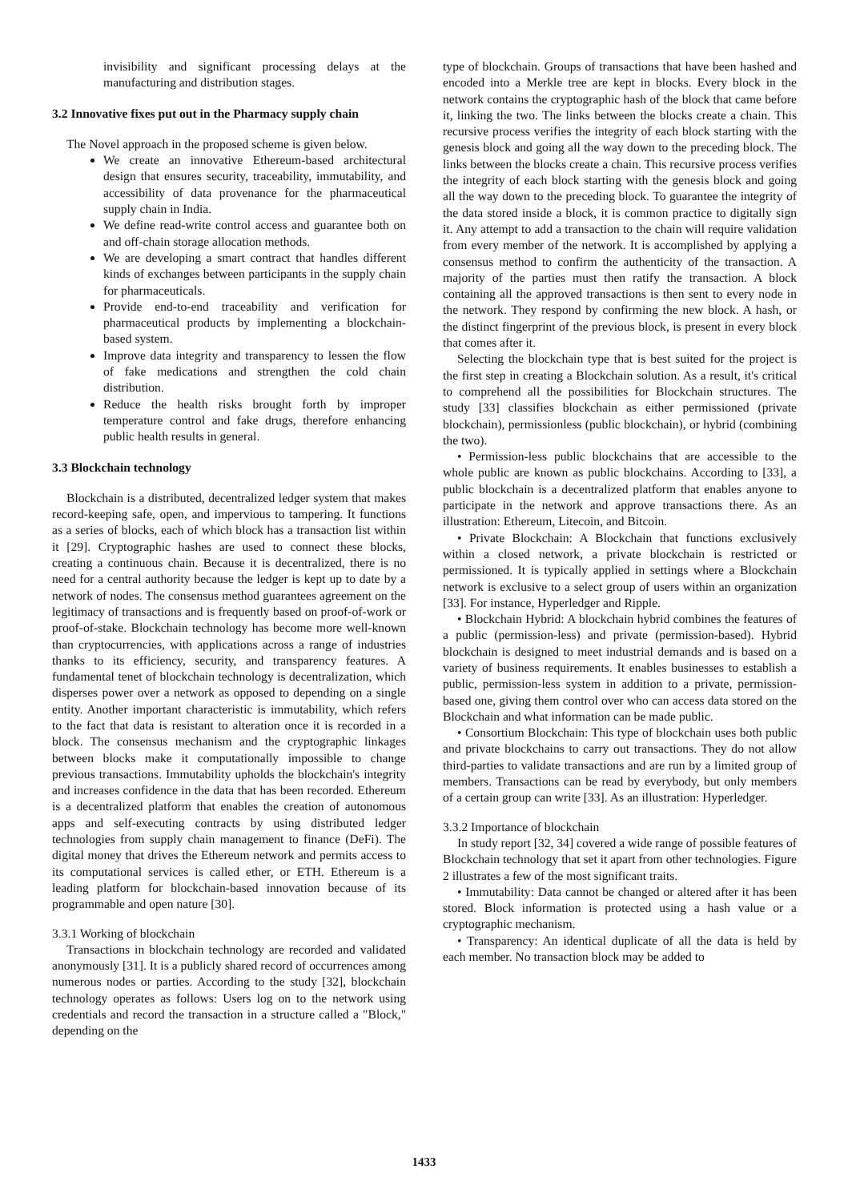invisibility and significant processing delays at the manufacturing and distribution stages.
3.2 Innovative fixes put out in the Pharmacy supply chain
The Novel approach in the proposed scheme is given below.
We create an innovative Ethereum-based architectural design that ensures security, traceability, immutability, and accessibility of data provenance for the pharmaceutical supply chain in India.
We define read-write control access and guarantee both on and off-chain storage allocation methods.
We are developing a smart contract that handles different kinds of exchanges between participants in the supply chain for pharmaceuticals.
Provide end-to-end traceability and verification for pharmaceutical products by implementing a blockchain-based system.
Improve data integrity and transparency to lessen the flow of fake medications and strengthen the cold chain distribution.
Reduce the health risks brought forth by improper temperature control and fake drugs, therefore enhancing public health results in general.
3.3 Blockchain technology
Blockchain is a distributed, decentralized ledger system that makes record-keeping safe, open, and impervious to tampering. It functions as a series of blocks, each of which block has a transaction list within it [29]. Cryptographic hashes are used to connect these blocks, creating a continuous chain. Because it is decentralized, there is no need for a central authority because the ledger is kept up to date by a network of nodes. The consensus method guarantees agreement on the legitimacy of transactions and is frequently based on proof-of-work or proof-of-stake. Blockchain technology has become more well-known than cryptocurrencies, with applications across a range of industries thanks to its efficiency, security, and transparency features. A fundamental tenet of blockchain technology is decentralization, which disperses power over a network as opposed to depending on a single entity. Another important characteristic is immutability, which refers to the fact that data is resistant to alteration once it is recorded in a block. The consensus mechanism and the cryptographic linkages between blocks make it computationally impossible to change previous transactions. Immutability upholds the blockchain's integrity and increases confidence in the data that has been recorded. Ethereum is a decentralized platform that enables the creation of autonomous apps and self-executing contracts by using distributed ledger technologies from supply chain management to finance (DeFi). The digital money that drives the Ethereum network and permits access to its computational services is called ether, or ETH. Ethereum is a leading platform for blockchain-based innovation because of its programmable and open nature [30].
3.3.1 Working of blockchain
Transactions in blockchain technology are recorded and validated anonymously [31]. It is a publicly shared record of occurrences among numerous nodes or parties. According to the study [32], blockchain technology operates as follows: Users log on to the network using credentials and record the transaction in a structure called a "Block," depending on the
type of blockchain. Groups of transactions that have been hashed and encoded into a Merkle tree are kept in blocks. Every block in the network contains the cryptographic hash of the block that came before it, linking the two. The links between the blocks create a chain. This recursive process verifies the integrity of each block starting with the genesis block and going all the way down to the preceding block. The links between the blocks create a chain. This recursive process verifies the integrity of each block starting with the genesis block and going all the way down to the preceding block. To guarantee the integrity of the data stored inside a block, it is common practice to digitally sign it. Any attempt to add a transaction to the chain will require validation from every member of the network. It is accomplished by applying a consensus method to confirm the authenticity of the transaction. A majority of the parties must then ratify the transaction. A block containing all the approved transactions is then sent to every node in the network. They respond by confirming the new block. A hash, or the distinct fingerprint of the previous block, is present in every block that comes after it.
Selecting the blockchain type that is best suited for the project is the first step in creating a Blockchain solution. As a result, it's critical to comprehend all the possibilities for Blockchain structures. The study [33] classifies blockchain as either permissioned (private blockchain), permissionless (public blockchain), or hybrid (combining the two).
• Permission-less public blockchains that are accessible to the whole public are known as public blockchains. According to [33], a public blockchain is a decentralized platform that enables anyone to participate in the network and approve transactions there. As an illustration: Ethereum, Litecoin, and Bitcoin.
• Private Blockchain: A Blockchain that functions exclusively within a closed network, a private blockchain is restricted or permissioned. It is typically applied in settings where a Blockchain network is exclusive to a select group of users within an organization [33]. For instance, Hyperledger and Ripple.
• Blockchain Hybrid: A blockchain hybrid combines the features of a public (permission-less) and private (permission-based). Hybrid blockchain is designed to meet industrial demands and is based on a variety of business requirements. It enables businesses to establish a public, permission-less system in addition to a private, permission-based one, giving them control over who can access data stored on the Blockchain and what information can be made public.
• Consortium Blockchain: This type of blockchain uses both public and private blockchains to carry out transactions. They do not allow third-parties to validate transactions and are run by a limited group of members. Transactions can be read by everybody, but only members of a certain group can write [33]. As an illustration: Hyperledger.
3.3.2 Importance of blockchain
In study report [32, 34] covered a wide range of possible features of Blockchain technology that set it apart from other technologies. Figure 2 illustrates a few of the most significant traits.
• Immutability: Data cannot be changed or altered after it has been stored. Block information is protected using a hash value or a cryptographic mechanism.
• Transparency: An identical duplicate of all the data is held by each member. No transaction block may be added to
1433